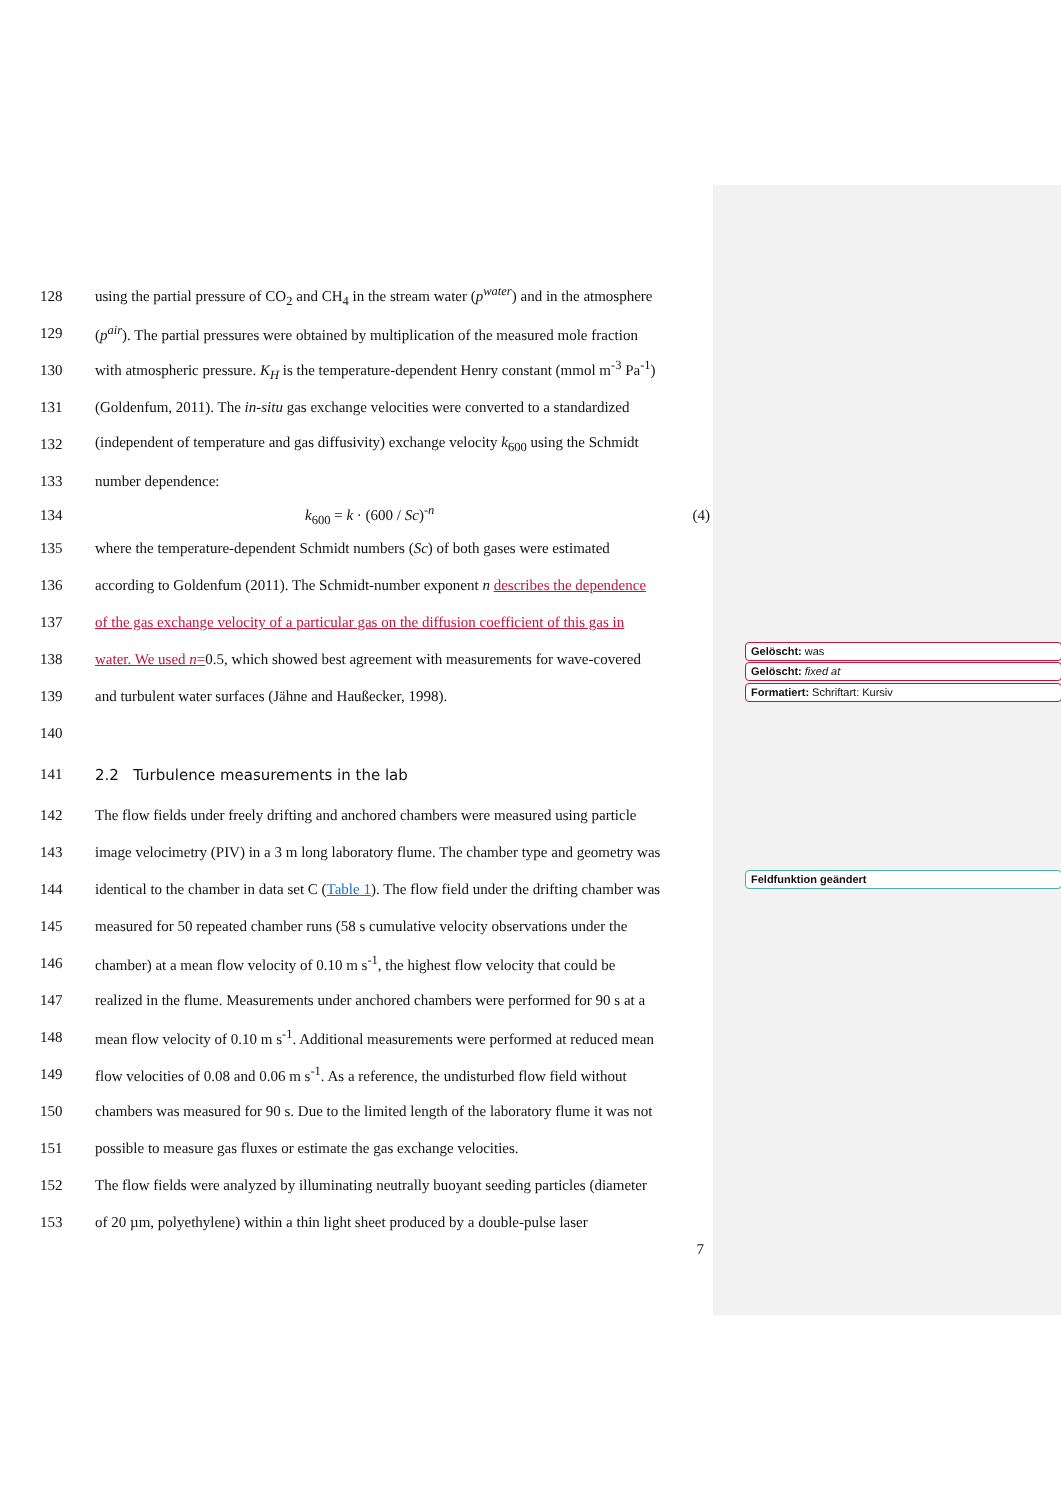Gelöscht: was
Gelöscht: fixed at
Formatiert: Schriftart: Kursiv
Feldfunktion geändert
128 using the partial pressure of CO<sub>2</sub> and CH<sub>4</sub> in the stream water (p<sup>water</sup>) and in the atmosphere
129 (p<sup>air</sup>). The partial pressures were obtained by multiplication of the measured mole fraction
130 with atmospheric pressure. K<sub>H</sub> is the temperature-dependent Henry constant (mmol m<sup>-3</sup> Pa<sup>-1</sup>)
131 (Goldenfum, 2011). The in-situ gas exchange velocities were converted to a standardized
132 (independent of temperature and gas diffusivity) exchange velocity k<sub>600</sub> using the Schmidt
133 number dependence:
134 k<sub>600</sub> = k · (600 / Sc)<sup>-n</sup> (4)
135 where the temperature-dependent Schmidt numbers (Sc) of both gases were estimated
136 according to Goldenfum (2011). The Schmidt-number exponent n describes the dependence
137 of the gas exchange velocity of a particular gas on the diffusion coefficient of this gas in
138 water. We used n=0.5, which showed best agreement with measurements for wave-covered
139 and turbulent water surfaces (Jähne and Haußecker, 1998).
140
141 2.2 Turbulence measurements in the lab
142 The flow fields under freely drifting and anchored chambers were measured using particle
143 image velocimetry (PIV) in a 3 m long laboratory flume. The chamber type and geometry was
144 identical to the chamber in data set C (Table 1). The flow field under the drifting chamber was
145 measured for 50 repeated chamber runs (58 s cumulative velocity observations under the
146 chamber) at a mean flow velocity of 0.10 m s<sup>-1</sup>, the highest flow velocity that could be
147 realized in the flume. Measurements under anchored chambers were performed for 90 s at a
148 mean flow velocity of 0.10 m s<sup>-1</sup>. Additional measurements were performed at reduced mean
149 flow velocities of 0.08 and 0.06 m s<sup>-1</sup>. As a reference, the undisturbed flow field without
150 chambers was measured for 90 s. Due to the limited length of the laboratory flume it was not
151 possible to measure gas fluxes or estimate the gas exchange velocities.
152 The flow fields were analyzed by illuminating neutrally buoyant seeding particles (diameter
153 of 20 µm, polyethylene) within a thin light sheet produced by a double-pulse laser
7